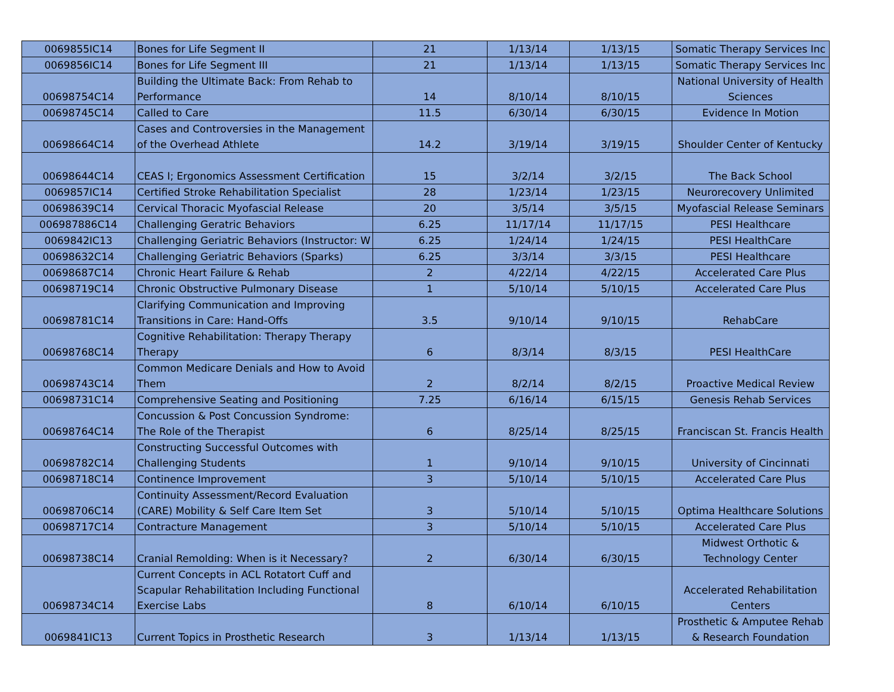| 0069855IC14 | Bones for Life Segment II | 21 | 1/13/14 | 1/13/15 | Somatic Therapy Services Inc |
| 0069856IC14 | Bones for Life Segment III | 21 | 1/13/14 | 1/13/15 | Somatic Therapy Services Inc |
| 00698754C14 | Building the Ultimate Back: From Rehab to Performance | 14 | 8/10/14 | 8/10/15 | National University of Health Sciences |
| 00698745C14 | Called to Care | 11.5 | 6/30/14 | 6/30/15 | Evidence In Motion |
| 00698664C14 | Cases and Controversies in the Management of the Overhead Athlete | 14.2 | 3/19/14 | 3/19/15 | Shoulder Center of Kentucky |
| 00698644C14 | CEAS I; Ergonomics Assessment Certification | 15 | 3/2/14 | 3/2/15 | The Back School |
| 0069857IC14 | Certified Stroke Rehabilitation Specialist | 28 | 1/23/14 | 1/23/15 | Neurorecovery Unlimited |
| 00698639C14 | Cervical Thoracic Myofascial Release | 20 | 3/5/14 | 3/5/15 | Myofascial Release Seminars |
| 006987886C14 | Challenging Geratric Behaviors | 6.25 | 11/17/14 | 11/17/15 | PESI Healthcare |
| 0069842IC13 | Challenging Geriatric Behaviors (Instructor: W | 6.25 | 1/24/14 | 1/24/15 | PESI HealthCare |
| 00698632C14 | Challenging Geriatric Behaviors (Sparks) | 6.25 | 3/3/14 | 3/3/15 | PESI Healthcare |
| 00698687C14 | Chronic Heart Failure & Rehab | 2 | 4/22/14 | 4/22/15 | Accelerated Care Plus |
| 00698719C14 | Chronic Obstructive Pulmonary Disease | 1 | 5/10/14 | 5/10/15 | Accelerated Care Plus |
| 00698781C14 | Clarifying Communication and Improving Transitions in Care: Hand-Offs | 3.5 | 9/10/14 | 9/10/15 | RehabCare |
| 00698768C14 | Cognitive Rehabilitation: Therapy Therapy Therapy | 6 | 8/3/14 | 8/3/15 | PESI HealthCare |
| 00698743C14 | Common Medicare Denials and How to Avoid Them | 2 | 8/2/14 | 8/2/15 | Proactive Medical Review |
| 00698731C14 | Comprehensive Seating and Positioning | 7.25 | 6/16/14 | 6/15/15 | Genesis Rehab Services |
| 00698764C14 | Concussion & Post Concussion Syndrome: The Role of the Therapist | 6 | 8/25/14 | 8/25/15 | Franciscan St. Francis Health |
| 00698782C14 | Constructing Successful Outcomes with Challenging Students | 1 | 9/10/14 | 9/10/15 | University of Cincinnati |
| 00698718C14 | Continence Improvement | 3 | 5/10/14 | 5/10/15 | Accelerated Care Plus |
| 00698706C14 | Continuity Assessment/Record Evaluation (CARE) Mobility & Self Care Item Set | 3 | 5/10/14 | 5/10/15 | Optima Healthcare Solutions |
| 00698717C14 | Contracture Management | 3 | 5/10/14 | 5/10/15 | Accelerated Care Plus |
| 00698738C14 | Cranial Remolding: When is it Necessary? | 2 | 6/30/14 | 6/30/15 | Midwest Orthotic & Technology Center |
| 00698734C14 | Current Concepts in ACL Rotatort Cuff and Scapular Rehabilitation Including Functional Exercise Labs | 8 | 6/10/14 | 6/10/15 | Accelerated Rehabilitation Centers |
| 0069841IC13 | Current Topics in Prosthetic Research | 3 | 1/13/14 | 1/13/15 | Prosthetic & Amputee Rehab & Research Foundation |